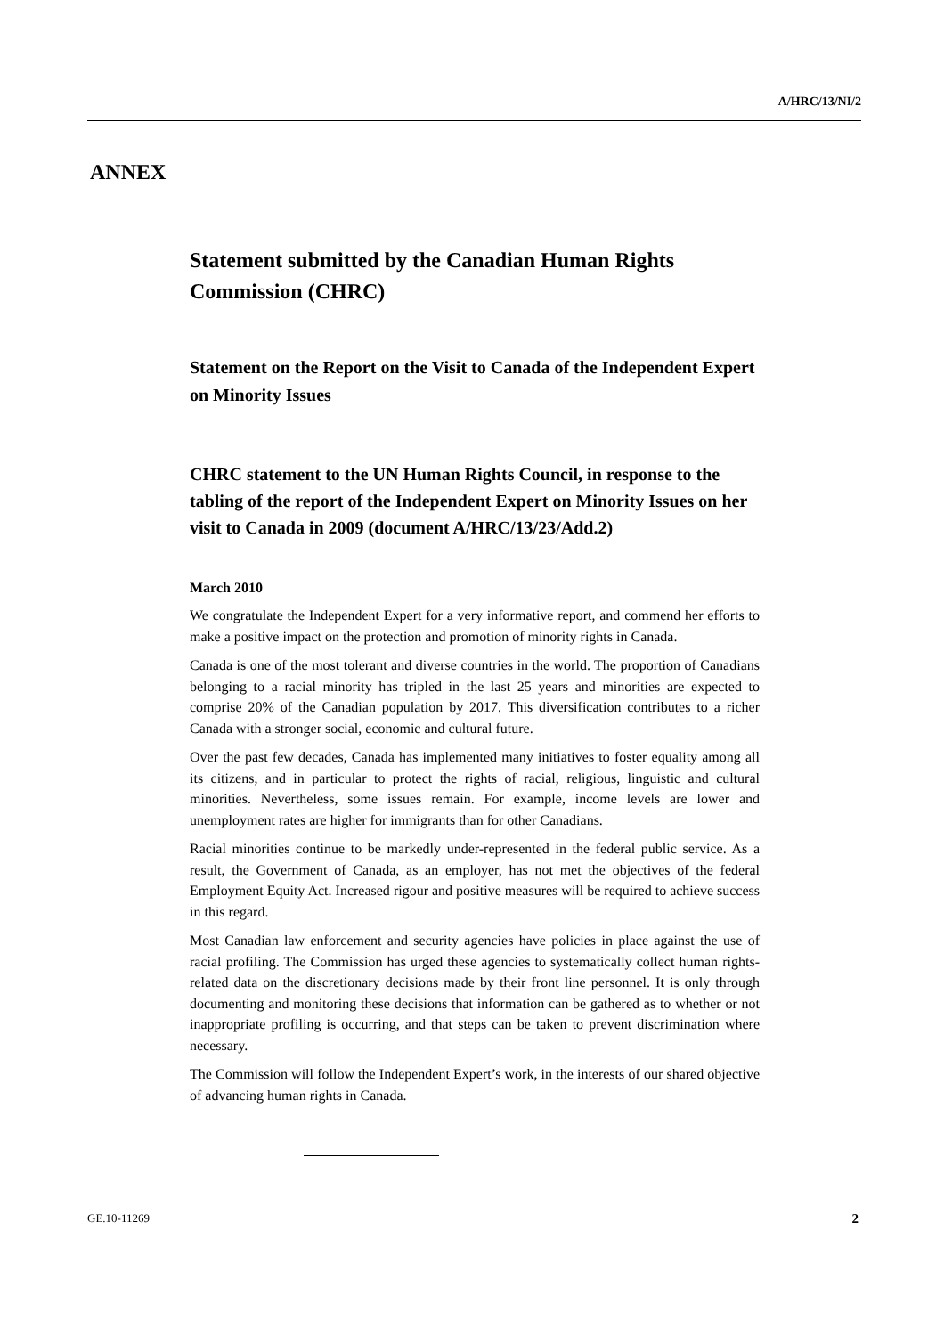A/HRC/13/NI/2
ANNEX
Statement submitted by the Canadian Human Rights Commission (CHRC)
Statement on the Report on the Visit to Canada of the Independent Expert on Minority Issues
CHRC statement to the UN Human Rights Council, in response to the tabling of the report of the Independent Expert on Minority Issues on her visit to Canada in 2009 (document A/HRC/13/23/Add.2)
March 2010
We congratulate the Independent Expert for a very informative report, and commend her efforts to make a positive impact on the protection and promotion of minority rights in Canada.
Canada is one of the most tolerant and diverse countries in the world. The proportion of Canadians belonging to a racial minority has tripled in the last 25 years and minorities are expected to comprise 20% of the Canadian population by 2017. This diversification contributes to a richer Canada with a stronger social, economic and cultural future.
Over the past few decades, Canada has implemented many initiatives to foster equality among all its citizens, and in particular to protect the rights of racial, religious, linguistic and cultural minorities. Nevertheless, some issues remain. For example, income levels are lower and unemployment rates are higher for immigrants than for other Canadians.
Racial minorities continue to be markedly under-represented in the federal public service. As a result, the Government of Canada, as an employer, has not met the objectives of the federal Employment Equity Act. Increased rigour and positive measures will be required to achieve success in this regard.
Most Canadian law enforcement and security agencies have policies in place against the use of racial profiling. The Commission has urged these agencies to systematically collect human rights-related data on the discretionary decisions made by their front line personnel. It is only through documenting and monitoring these decisions that information can be gathered as to whether or not inappropriate profiling is occurring, and that steps can be taken to prevent discrimination where necessary.
The Commission will follow the Independent Expert’s work, in the interests of our shared objective of advancing human rights in Canada.
GE.10-11269 2